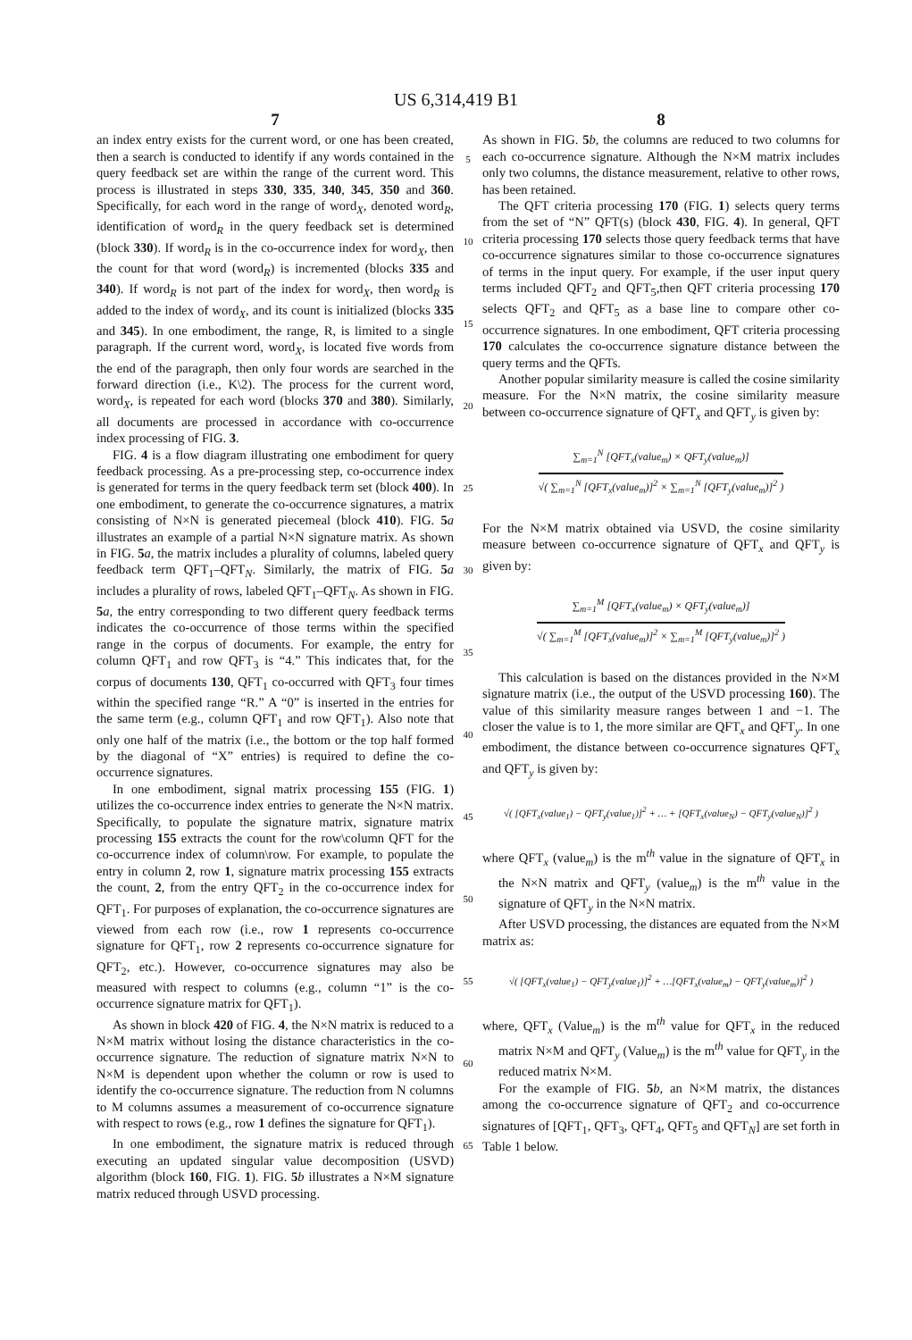US 6,314,419 B1
7
an index entry exists for the current word, or one has been created, then a search is conducted to identify if any words contained in the query feedback set are within the range of the current word. This process is illustrated in steps 330, 335, 340, 345, 350 and 360. Specifically, for each word in the range of word<sub>X</sub>, denoted word<sub>R</sub>, identification of word<sub>R</sub> in the query feedback set is determined (block 330). If word<sub>R</sub> is in the co-occurrence index for word<sub>X</sub>, then the count for that word (word<sub>R</sub>) is incremented (blocks 335 and 340). If word<sub>R</sub> is not part of the index for word<sub>X</sub>, then word<sub>R</sub> is added to the index of word<sub>X</sub>, and its count is initialized (blocks 335 and 345). In one embodiment, the range, R, is limited to a single paragraph. If the current word, word<sub>X</sub>, is located five words from the end of the paragraph, then only four words are searched in the forward direction (i.e., K\2). The process for the current word, word<sub>X</sub>, is repeated for each word (blocks 370 and 380). Similarly, all documents are processed in accordance with co-occurrence index processing of FIG. 3.
FIG. 4 is a flow diagram illustrating one embodiment for query feedback processing. As a pre-processing step, co-occurrence index is generated for terms in the query feedback term set (block 400). In one embodiment, to generate the co-occurrence signatures, a matrix consisting of N×N is generated piecemeal (block 410). FIG. 5 a illustrates an example of a partial N×N signature matrix. As shown in FIG. 5 a, the matrix includes a plurality of columns, labeled query feedback term QFT<sub>1</sub>–QFT<sub>N</sub>. Similarly, the matrix of FIG. 5 a includes a plurality of rows, labeled QFT<sub>1</sub>–QFT<sub>N</sub>. As shown in FIG. 5 a, the entry corresponding to two different query feedback terms indicates the co-occurrence of those terms within the specified range in the corpus of documents. For example, the entry for column QFT<sub>1</sub> and row QFT<sub>3</sub> is “4.” This indicates that, for the corpus of documents 130, QFT<sub>1</sub> co-occurred with QFT<sub>3</sub> four times within the specified range “R.” A “0” is inserted in the entries for the same term (e.g., column QFT<sub>1</sub> and row QFT<sub>1</sub>). Also note that only one half of the matrix (i.e., the bottom or the top half formed by the diagonal of “X” entries) is required to define the co-occurrence signatures.
In one embodiment, signal matrix processing 155 (FIG. 1) utilizes the co-occurrence index entries to generate the N×N matrix. Specifically, to populate the signature matrix, signature matrix processing 155 extracts the count for the row\column QFT for the co-occurrence index of column\row. For example, to populate the entry in column 2, row 1, signature matrix processing 155 extracts the count, 2, from the entry QFT<sub>2</sub> in the co-occurrence index for QFT<sub>1</sub>. For purposes of explanation, the co-occurrence signatures are viewed from each row (i.e., row 1 represents co-occurrence signature for QFT<sub>1</sub>, row 2 represents co-occurrence signature for QFT<sub>2</sub>, etc.). However, co-occurrence signatures may also be measured with respect to columns (e.g., column “1” is the co-occurrence signature matrix for QFT<sub>1</sub>).
As shown in block 420 of FIG. 4, the N×N matrix is reduced to a N×M matrix without losing the distance characteristics in the co-occurrence signature. The reduction of signature matrix N×N to N×M is dependent upon whether the column or row is used to identify the co-occurrence signature. The reduction from N columns to M columns assumes a measurement of co-occurrence signature with respect to rows (e.g., row 1 defines the signature for QFT<sub>1</sub>).
In one embodiment, the signature matrix is reduced through executing an updated singular value decomposition (USVD) algorithm (block 160, FIG. 1). FIG. 5 b illustrates a N×M signature matrix reduced through USVD processing.
5
10
15
20
25
30
35
40
45
50
55
60
65
8
As shown in FIG. 5 b, the columns are reduced to two columns for each co-occurrence signature. Although the N×M matrix includes only two columns, the distance measurement, relative to other rows, has been retained.
The QFT criteria processing 170 (FIG. 1) selects query terms from the set of “N” QFT(s) (block 430, FIG. 4). In general, QFT criteria processing 170 selects those query feedback terms that have co-occurrence signatures similar to those co-occurrence signatures of terms in the input query. For example, if the user input query terms included QFT<sub>2</sub> and QFT<sub>5</sub>,then QFT criteria processing 170 selects QFT<sub>2</sub> and QFT<sub>5</sub> as a base line to compare other co-occurrence signatures. In one embodiment, QFT criteria processing 170 calculates the co-occurrence signature distance between the query terms and the QFTs.
Another popular similarity measure is called the cosine similarity measure. For the N×N matrix, the cosine similarity measure between co-occurrence signature of QFT<sub>x</sub> and QFT<sub>y</sub> is given by:
∑<sub>m=1</sub><sup>N</sup> [QFT<sub>x</sub>(value<sub>m</sub>) × QFT<sub>y</sub>(value<sub>m</sub>)]
√( ∑<sub>m=1</sub><sup>N</sup> [QFT<sub>x</sub>(value<sub>m</sub>)]<sup>2</sup> × ∑<sub>m=1</sub><sup>N</sup> [QFT<sub>y</sub>(value<sub>m</sub>)]<sup>2</sup> )
For the N×M matrix obtained via USVD, the cosine similarity measure between co-occurrence signature of QFT<sub>x</sub> and QFT<sub>y</sub> is given by:
∑<sub>m=1</sub><sup>M</sup> [QFT<sub>x</sub>(value<sub>m</sub>) × QFT<sub>y</sub>(value<sub>m</sub>)]
√( ∑<sub>m=1</sub><sup>M</sup> [QFT<sub>x</sub>(value<sub>m</sub>)]<sup>2</sup> × ∑<sub>m=1</sub><sup>M</sup> [QFT<sub>y</sub>(value<sub>m</sub>)]<sup>2</sup> )
This calculation is based on the distances provided in the N×M signature matrix (i.e., the output of the USVD processing 160). The value of this similarity measure ranges between 1 and −1. The closer the value is to 1, the more similar are QFT<sub>x</sub> and QFT<sub>y</sub>. In one embodiment, the distance between co-occurrence signatures QFT<sub>x</sub> and QFT<sub>y</sub> is given by:
√( [QFT<sub>x</sub>(value<sub>1</sub>) − QFT<sub>y</sub>(value<sub>1</sub>)]<sup>2</sup> + … + [QFT<sub>x</sub>(value<sub>N</sub>) − QFT<sub>y</sub>(value<sub>N</sub>)]<sup>2</sup> )
where QFT<sub>x</sub> (value<sub>m</sub>) is the m<sup>th</sup> value in the signature of QFT<sub>x</sub> in the N×N matrix and QFT<sub>y</sub> (value<sub>m</sub>) is the m<sup>th</sup> value in the signature of QFT<sub>y</sub> in the N×N matrix.
After USVD processing, the distances are equated from the N×M matrix as:
√( [QFT<sub>x</sub>(value<sub>1</sub>) − QFT<sub>y</sub>(value<sub>1</sub>)]<sup>2</sup> + …[QFT<sub>x</sub>(value<sub>m</sub>) − QFT<sub>y</sub>(value<sub>m</sub>)]<sup>2</sup> )
where, QFT<sub>x</sub> (Value<sub>m</sub>) is the m<sup>th</sup> value for QFT<sub>x</sub> in the reduced matrix N×M and QFT<sub>y</sub> (Value<sub>m</sub>) is the m<sup>th</sup> value for QFT<sub>y</sub> in the reduced matrix N×M.
For the example of FIG. 5 b, an N×M matrix, the distances among the co-occurrence signature of QFT<sub>2</sub> and co-occurrence signatures of [QFT<sub>1</sub>, QFT<sub>3</sub>, QFT<sub>4</sub>, QFT<sub>5</sub> and QFT<sub>N</sub>] are set forth in Table 1 below.